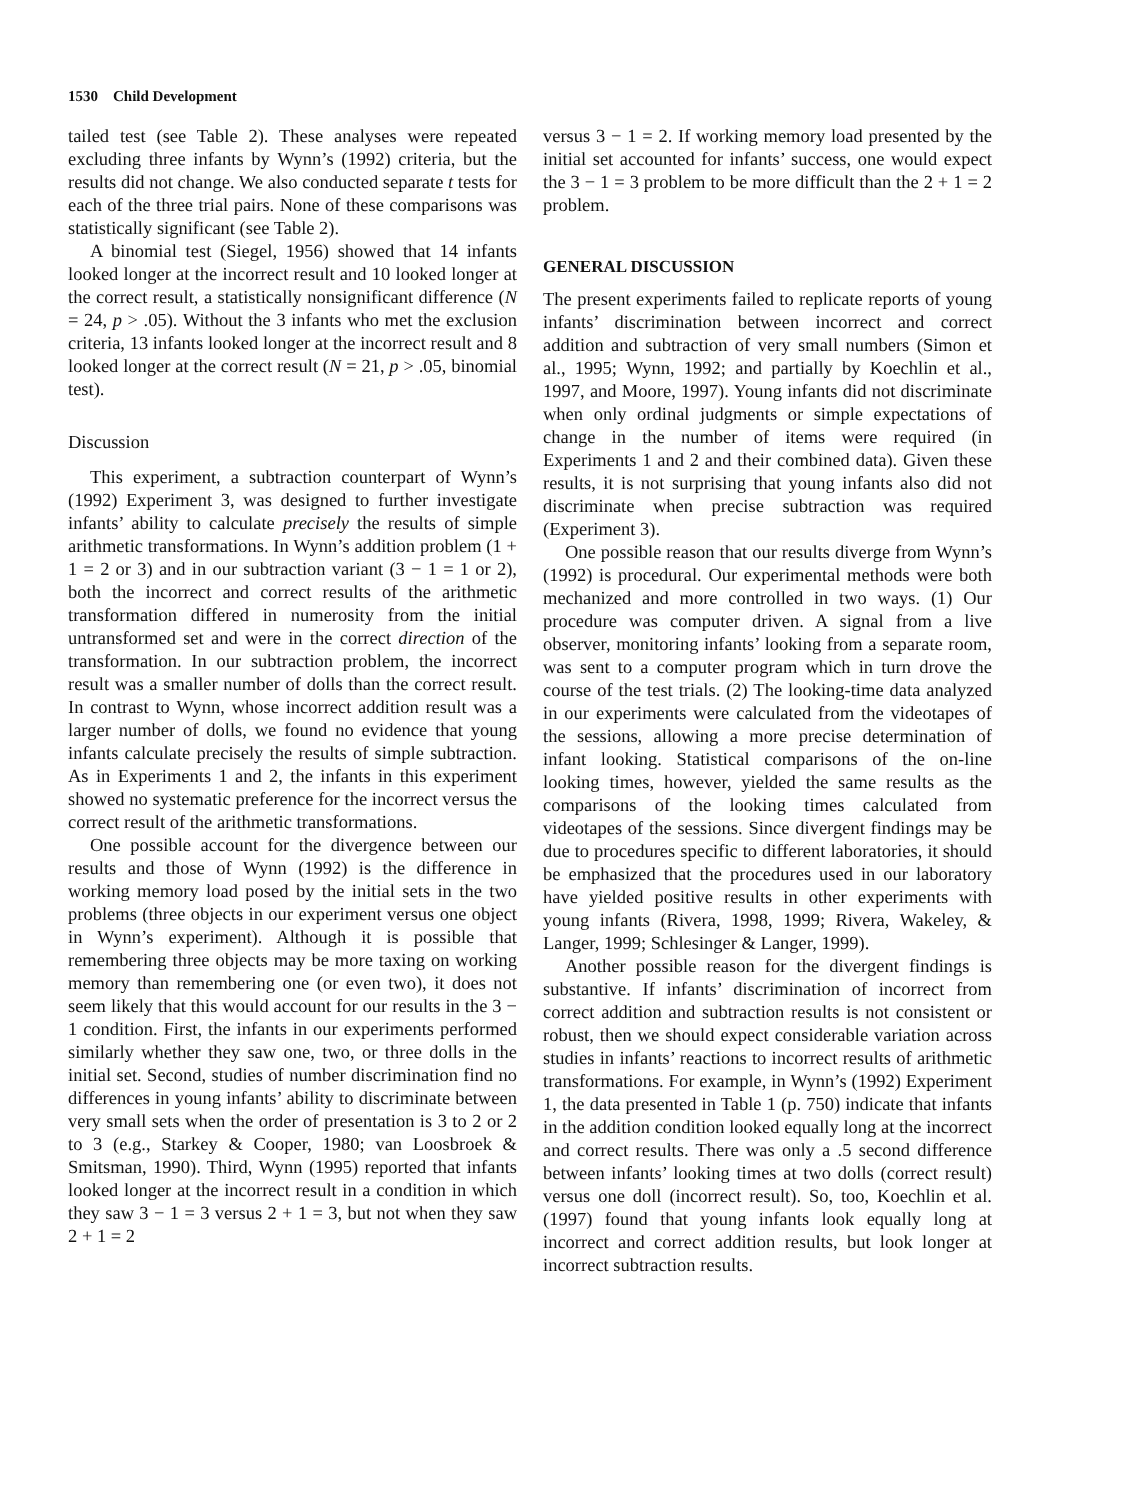1530 Child Development
tailed test (see Table 2). These analyses were repeated excluding three infants by Wynn’s (1992) criteria, but the results did not change. We also conducted separate t tests for each of the three trial pairs. None of these comparisons was statistically significant (see Table 2).
A binomial test (Siegel, 1956) showed that 14 infants looked longer at the incorrect result and 10 looked longer at the correct result, a statistically nonsignificant difference (N = 24, p > .05). Without the 3 infants who met the exclusion criteria, 13 infants looked longer at the incorrect result and 8 looked longer at the correct result (N = 21, p > .05, binomial test).
Discussion
This experiment, a subtraction counterpart of Wynn’s (1992) Experiment 3, was designed to further investigate infants’ ability to calculate precisely the results of simple arithmetic transformations. In Wynn’s addition problem (1 + 1 = 2 or 3) and in our subtraction variant (3 − 1 = 1 or 2), both the incorrect and correct results of the arithmetic transformation differed in numerosity from the initial untransformed set and were in the correct direction of the transformation. In our subtraction problem, the incorrect result was a smaller number of dolls than the correct result. In contrast to Wynn, whose incorrect addition result was a larger number of dolls, we found no evidence that young infants calculate precisely the results of simple subtraction. As in Experiments 1 and 2, the infants in this experiment showed no systematic preference for the incorrect versus the correct result of the arithmetic transformations.
One possible account for the divergence between our results and those of Wynn (1992) is the difference in working memory load posed by the initial sets in the two problems (three objects in our experiment versus one object in Wynn’s experiment). Although it is possible that remembering three objects may be more taxing on working memory than remembering one (or even two), it does not seem likely that this would account for our results in the 3 − 1 condition. First, the infants in our experiments performed similarly whether they saw one, two, or three dolls in the initial set. Second, studies of number discrimination find no differences in young infants’ ability to discriminate between very small sets when the order of presentation is 3 to 2 or 2 to 3 (e.g., Starkey & Cooper, 1980; van Loosbroek & Smitsman, 1990). Third, Wynn (1995) reported that infants looked longer at the incorrect result in a condition in which they saw 3 − 1 = 3 versus 2 + 1 = 3, but not when they saw 2 + 1 = 2
versus 3 − 1 = 2. If working memory load presented by the initial set accounted for infants’ success, one would expect the 3 − 1 = 3 problem to be more difficult than the 2 + 1 = 2 problem.
GENERAL DISCUSSION
The present experiments failed to replicate reports of young infants’ discrimination between incorrect and correct addition and subtraction of very small numbers (Simon et al., 1995; Wynn, 1992; and partially by Koechlin et al., 1997, and Moore, 1997). Young infants did not discriminate when only ordinal judgments or simple expectations of change in the number of items were required (in Experiments 1 and 2 and their combined data). Given these results, it is not surprising that young infants also did not discriminate when precise subtraction was required (Experiment 3).
One possible reason that our results diverge from Wynn’s (1992) is procedural. Our experimental methods were both mechanized and more controlled in two ways. (1) Our procedure was computer driven. A signal from a live observer, monitoring infants’ looking from a separate room, was sent to a computer program which in turn drove the course of the test trials. (2) The looking-time data analyzed in our experiments were calculated from the videotapes of the sessions, allowing a more precise determination of infant looking. Statistical comparisons of the on-line looking times, however, yielded the same results as the comparisons of the looking times calculated from videotapes of the sessions. Since divergent findings may be due to procedures specific to different laboratories, it should be emphasized that the procedures used in our laboratory have yielded positive results in other experiments with young infants (Rivera, 1998, 1999; Rivera, Wakeley, & Langer, 1999; Schlesinger & Langer, 1999).
Another possible reason for the divergent findings is substantive. If infants’ discrimination of incorrect from correct addition and subtraction results is not consistent or robust, then we should expect considerable variation across studies in infants’ reactions to incorrect results of arithmetic transformations. For example, in Wynn’s (1992) Experiment 1, the data presented in Table 1 (p. 750) indicate that infants in the addition condition looked equally long at the incorrect and correct results. There was only a .5 second difference between infants’ looking times at two dolls (correct result) versus one doll (incorrect result). So, too, Koechlin et al. (1997) found that young infants look equally long at incorrect and correct addition results, but look longer at incorrect subtraction results.